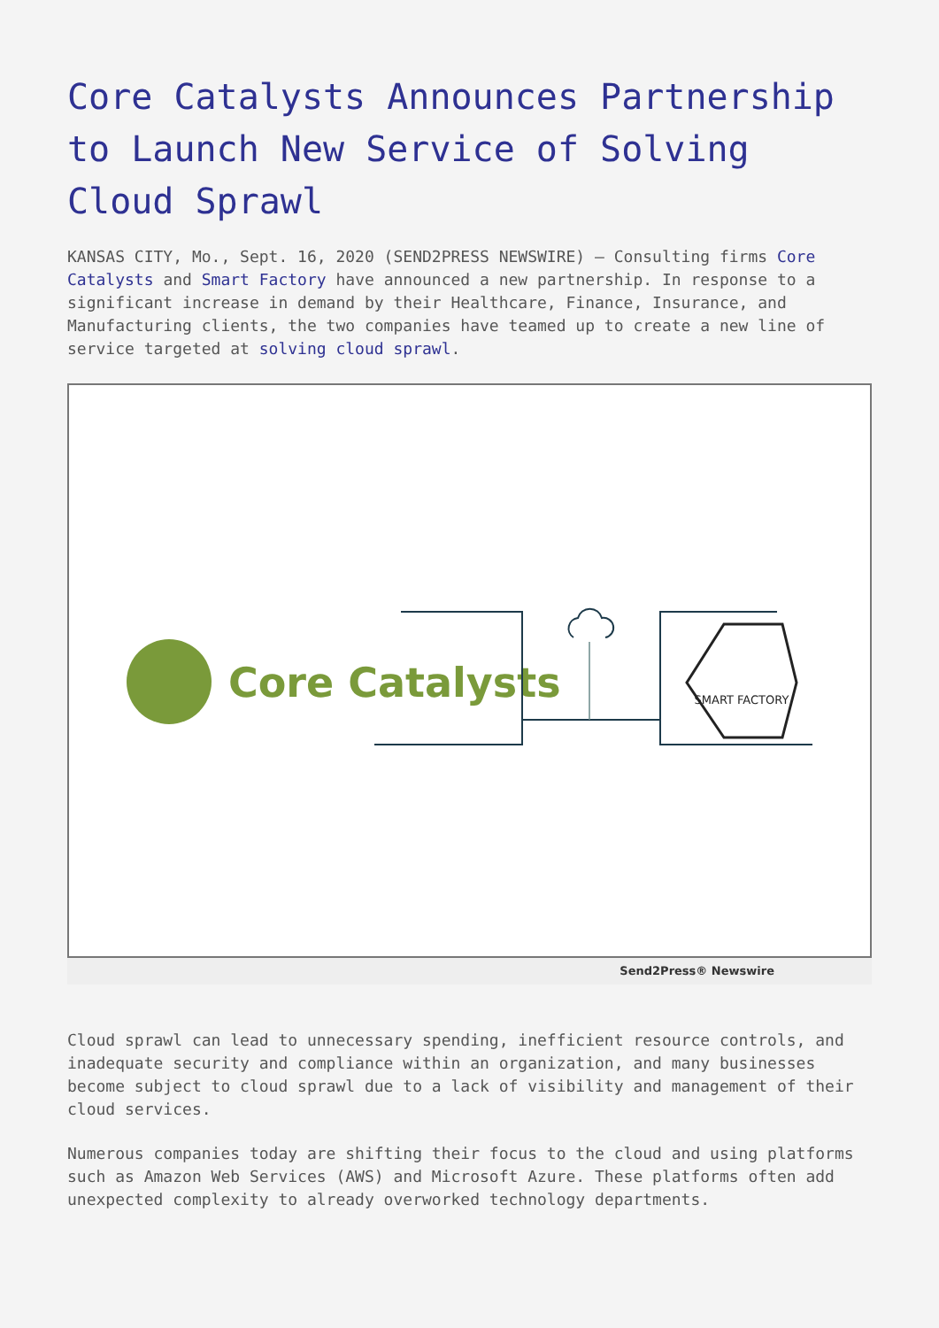Core Catalysts Announces Partnership to Launch New Service of Solving Cloud Sprawl
KANSAS CITY, Mo., Sept. 16, 2020 (SEND2PRESS NEWSWIRE) — Consulting firms Core Catalysts and Smart Factory have announced a new partnership. In response to a significant increase in demand by their Healthcare, Finance, Insurance, and Manufacturing clients, the two companies have teamed up to create a new line of service targeted at solving cloud sprawl.
Core Catalysts
SMART FACTORY
Send2Press® Newswire
Cloud sprawl can lead to unnecessary spending, inefficient resource controls, and inadequate security and compliance within an organization, and many businesses become subject to cloud sprawl due to a lack of visibility and management of their cloud services.
Numerous companies today are shifting their focus to the cloud and using platforms such as Amazon Web Services (AWS) and Microsoft Azure. These platforms often add unexpected complexity to already overworked technology departments.